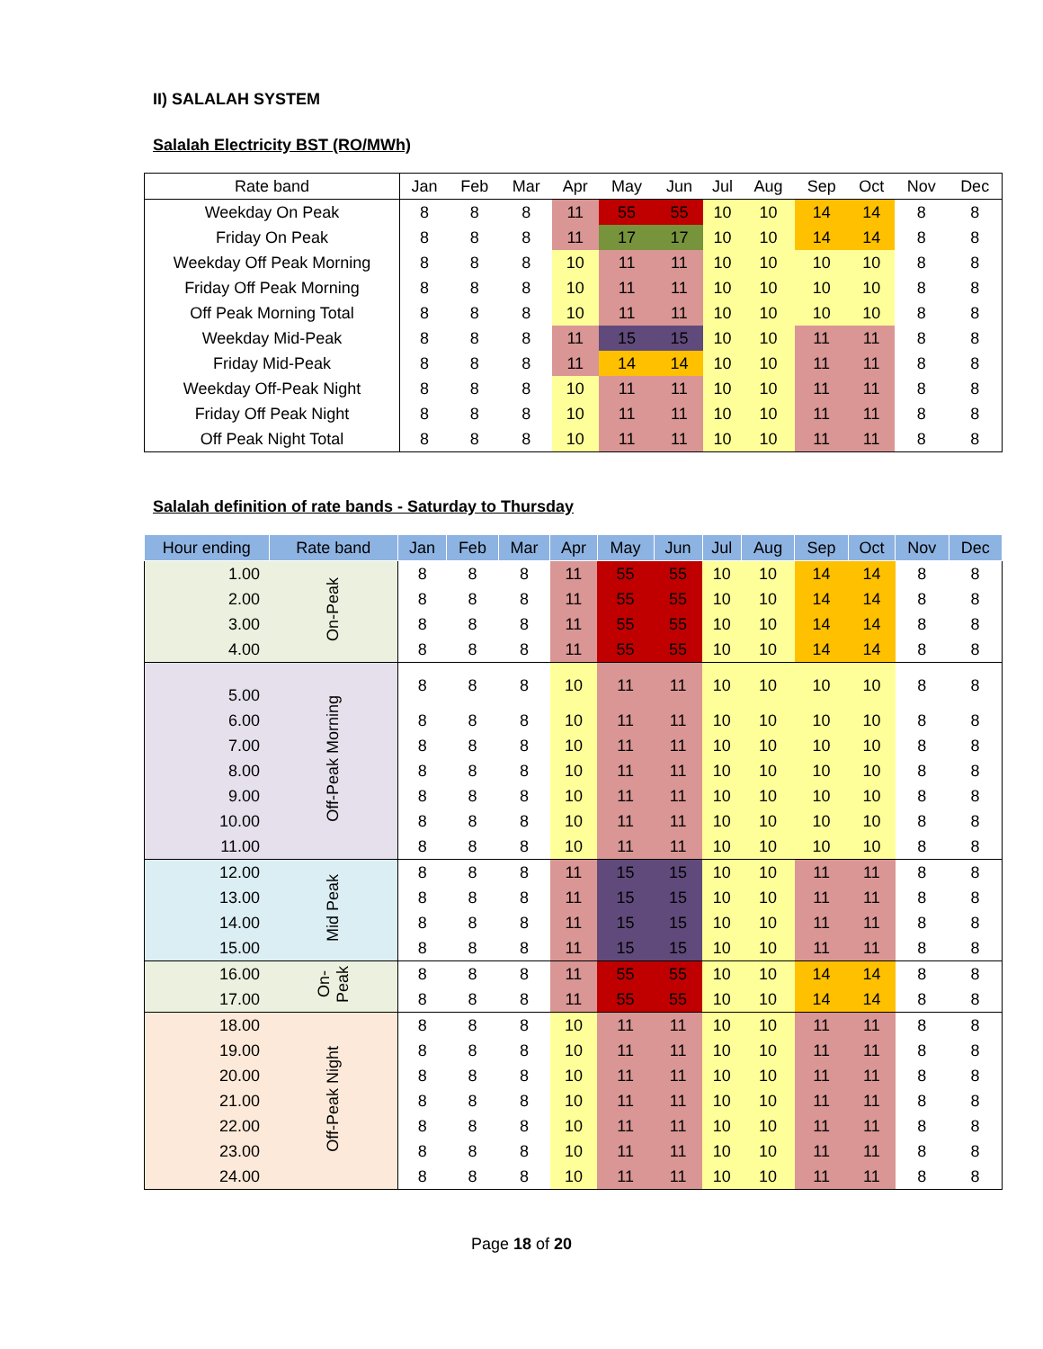II) SALALAH SYSTEM
Salalah Electricity BST (RO/MWh)
| Rate band | Jan | Feb | Mar | Apr | May | Jun | Jul | Aug | Sep | Oct | Nov | Dec |
| --- | --- | --- | --- | --- | --- | --- | --- | --- | --- | --- | --- | --- |
| Weekday On Peak | 8 | 8 | 8 | 11 | 55 | 55 | 10 | 10 | 14 | 14 | 8 | 8 |
| Friday On Peak | 8 | 8 | 8 | 11 | 17 | 17 | 10 | 10 | 14 | 14 | 8 | 8 |
| Weekday Off Peak Morning | 8 | 8 | 8 | 10 | 11 | 11 | 10 | 10 | 10 | 10 | 8 | 8 |
| Friday Off Peak Morning | 8 | 8 | 8 | 10 | 11 | 11 | 10 | 10 | 10 | 10 | 8 | 8 |
| Off Peak Morning Total | 8 | 8 | 8 | 10 | 11 | 11 | 10 | 10 | 10 | 10 | 8 | 8 |
| Weekday Mid-Peak | 8 | 8 | 8 | 11 | 15 | 15 | 10 | 10 | 11 | 11 | 8 | 8 |
| Friday Mid-Peak | 8 | 8 | 8 | 11 | 14 | 14 | 10 | 10 | 11 | 11 | 8 | 8 |
| Weekday Off-Peak Night | 8 | 8 | 8 | 10 | 11 | 11 | 10 | 10 | 11 | 11 | 8 | 8 |
| Friday Off Peak Night | 8 | 8 | 8 | 10 | 11 | 11 | 10 | 10 | 11 | 11 | 8 | 8 |
| Off Peak Night Total | 8 | 8 | 8 | 10 | 11 | 11 | 10 | 10 | 11 | 11 | 8 | 8 |
Salalah definition of rate bands - Saturday to Thursday
| Hour ending | Rate band | Jan | Feb | Mar | Apr | May | Jun | Jul | Aug | Sep | Oct | Nov | Dec |
| --- | --- | --- | --- | --- | --- | --- | --- | --- | --- | --- | --- | --- | --- |
| 1.00 | On-Peak | 8 | 8 | 8 | 11 | 55 | 55 | 10 | 10 | 14 | 14 | 8 | 8 |
| 2.00 | | 8 | 8 | 8 | 11 | 55 | 55 | 10 | 10 | 14 | 14 | 8 | 8 |
| 3.00 | | 8 | 8 | 8 | 11 | 55 | 55 | 10 | 10 | 14 | 14 | 8 | 8 |
| 4.00 | | 8 | 8 | 8 | 11 | 55 | 55 | 10 | 10 | 14 | 14 | 8 | 8 |
| 5.00 | Off-Peak Morning | 8 | 8 | 8 | 10 | 11 | 11 | 10 | 10 | 10 | 10 | 8 | 8 |
| 6.00 | | 8 | 8 | 8 | 10 | 11 | 11 | 10 | 10 | 10 | 10 | 8 | 8 |
| 7.00 | | 8 | 8 | 8 | 10 | 11 | 11 | 10 | 10 | 10 | 10 | 8 | 8 |
| 8.00 | | 8 | 8 | 8 | 10 | 11 | 11 | 10 | 10 | 10 | 10 | 8 | 8 |
| 9.00 | | 8 | 8 | 8 | 10 | 11 | 11 | 10 | 10 | 10 | 10 | 8 | 8 |
| 10.00 | | 8 | 8 | 8 | 10 | 11 | 11 | 10 | 10 | 10 | 10 | 8 | 8 |
| 11.00 | | 8 | 8 | 8 | 10 | 11 | 11 | 10 | 10 | 10 | 10 | 8 | 8 |
| 12.00 | Mid Peak | 8 | 8 | 8 | 11 | 15 | 15 | 10 | 10 | 11 | 11 | 8 | 8 |
| 13.00 | | 8 | 8 | 8 | 11 | 15 | 15 | 10 | 10 | 11 | 11 | 8 | 8 |
| 14.00 | | 8 | 8 | 8 | 11 | 15 | 15 | 10 | 10 | 11 | 11 | 8 | 8 |
| 15.00 | | 8 | 8 | 8 | 11 | 15 | 15 | 10 | 10 | 11 | 11 | 8 | 8 |
| 16.00 | On- Peak | 8 | 8 | 8 | 11 | 55 | 55 | 10 | 10 | 14 | 14 | 8 | 8 |
| 17.00 | | 8 | 8 | 8 | 11 | 55 | 55 | 10 | 10 | 14 | 14 | 8 | 8 |
| 18.00 | Off-Peak Night | 8 | 8 | 8 | 10 | 11 | 11 | 10 | 10 | 11 | 11 | 8 | 8 |
| 19.00 | | 8 | 8 | 8 | 10 | 11 | 11 | 10 | 10 | 11 | 11 | 8 | 8 |
| 20.00 | | 8 | 8 | 8 | 10 | 11 | 11 | 10 | 10 | 11 | 11 | 8 | 8 |
| 21.00 | | 8 | 8 | 8 | 10 | 11 | 11 | 10 | 10 | 11 | 11 | 8 | 8 |
| 22.00 | | 8 | 8 | 8 | 10 | 11 | 11 | 10 | 10 | 11 | 11 | 8 | 8 |
| 23.00 | | 8 | 8 | 8 | 10 | 11 | 11 | 10 | 10 | 11 | 11 | 8 | 8 |
| 24.00 | | 8 | 8 | 8 | 10 | 11 | 11 | 10 | 10 | 11 | 11 | 8 | 8 |
Page 18 of 20